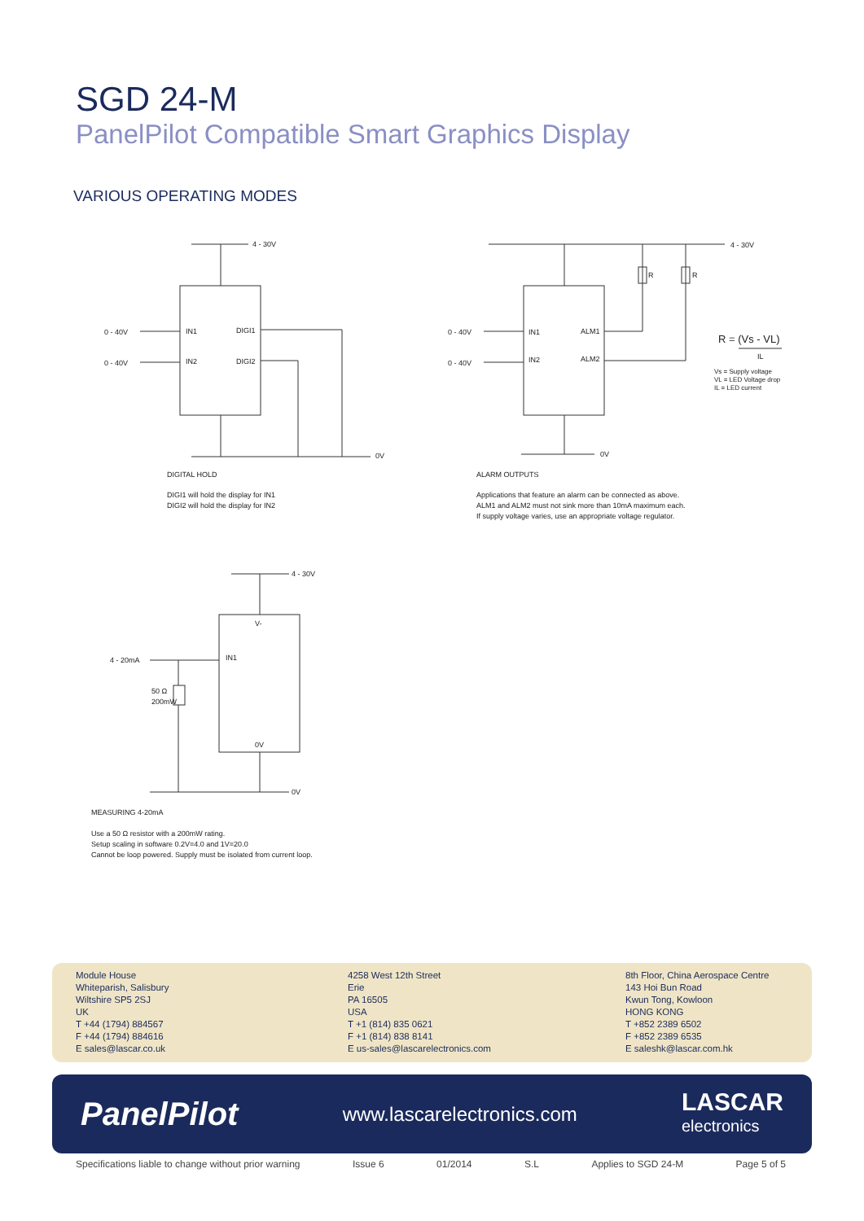SGD 24-M
PanelPilot Compatible Smart Graphics Display
VARIOUS OPERATING MODES
4 - 30V
0 - 40V
0 - 40V
IN1
IN2
DIGI1
DIGI2
0V
DIGITAL HOLD
DIGI1 will hold the display for IN1
DIGI2 will hold the display for IN2
4 - 30V
0 - 40V
0 - 40V
IN1
IN2
ALM1
ALM2
R R
0V
R = (Vs - VL)
IL
Vs = Supply voltage
VL = LED Voltage drop
IL = LED current
ALARM OUTPUTS
Applications that feature an alarm can be connected as above.
ALM1 and ALM2 must not sink more than 10mA maximum each.
If supply voltage varies, use an appropriate voltage regulator.
4 - 30V
V-
IN1
4 - 20mA
50 Ω
200mW
0V
0V
MEASURING 4-20mA
Use a 50 Ω resistor with a 200mW rating.
Setup scaling in software 0.2V=4.0 and 1V=20.0
Cannot be loop powered. Supply must be isolated from current loop.
Module House
Whiteparish, Salisbury
Wiltshire SP5 2SJ
UK
T +44 (1794) 884567
F +44 (1794) 884616
E sales@lascar.co.uk
4258 West 12th Street
Erie
PA 16505
USA
T +1 (814) 835 0621
F +1 (814) 838 8141
E us-sales@lascarelectronics.com
8th Floor, China Aerospace Centre
143 Hoi Bun Road
Kwun Tong, Kowloon
HONG KONG
T +852 2389 6502
F +852 2389 6535
E saleshk@lascar.com.hk
PanelPilot www.lascarelectronics.com LASCAR
electronics
Specifications liable to change without prior warning Issue 6 01/2014 S.L Applies to SGD 24-M Page 5 of 5